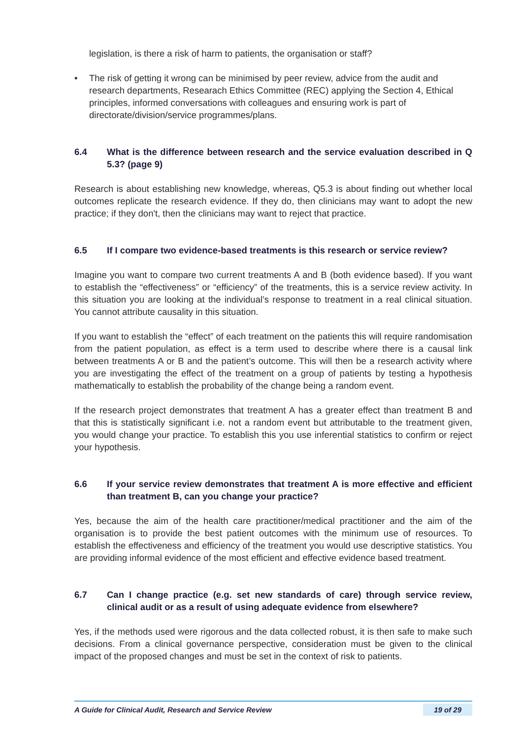legislation, is there a risk of harm to patients, the organisation or staff?
• The risk of getting it wrong can be minimised by peer review, advice from the audit and research departments, Researach Ethics Committee (REC) applying the Section 4, Ethical principles, informed conversations with colleagues and ensuring work is part of directorate/division/service programmes/plans.
6.4 What is the difference between research and the service evaluation described in Q 5.3? (page 9)
Research is about establishing new knowledge, whereas, Q5.3 is about finding out whether local outcomes replicate the research evidence. If they do, then clinicians may want to adopt the new practice; if they don't, then the clinicians may want to reject that practice.
6.5 If I compare two evidence-based treatments is this research or service review?
Imagine you want to compare two current treatments A and B (both evidence based). If you want to establish the “effectiveness” or “efficiency” of the treatments, this is a service review activity. In this situation you are looking at the individual’s response to treatment in a real clinical situation. You cannot attribute causality in this situation.
If you want to establish the “effect” of each treatment on the patients this will require randomisation from the patient population, as effect is a term used to describe where there is a causal link between treatments A or B and the patient’s outcome. This will then be a research activity where you are investigating the effect of the treatment on a group of patients by testing a hypothesis mathematically to establish the probability of the change being a random event.
If the research project demonstrates that treatment A has a greater effect than treatment B and that this is statistically significant i.e. not a random event but attributable to the treatment given, you would change your practice. To establish this you use inferential statistics to confirm or reject your hypothesis.
6.6 If your service review demonstrates that treatment A is more effective and efficient than treatment B, can you change your practice?
Yes, because the aim of the health care practitioner/medical practitioner and the aim of the organisation is to provide the best patient outcomes with the minimum use of resources. To establish the effectiveness and efficiency of the treatment you would use descriptive statistics. You are providing informal evidence of the most efficient and effective evidence based treatment.
6.7 Can I change practice (e.g. set new standards of care) through service review, clinical audit or as a result of using adequate evidence from elsewhere?
Yes, if the methods used were rigorous and the data collected robust, it is then safe to make such decisions. From a clinical governance perspective, consideration must be given to the clinical impact of the proposed changes and must be set in the context of risk to patients.
A Guide for Clinical Audit, Research and Service Review 19 of 29